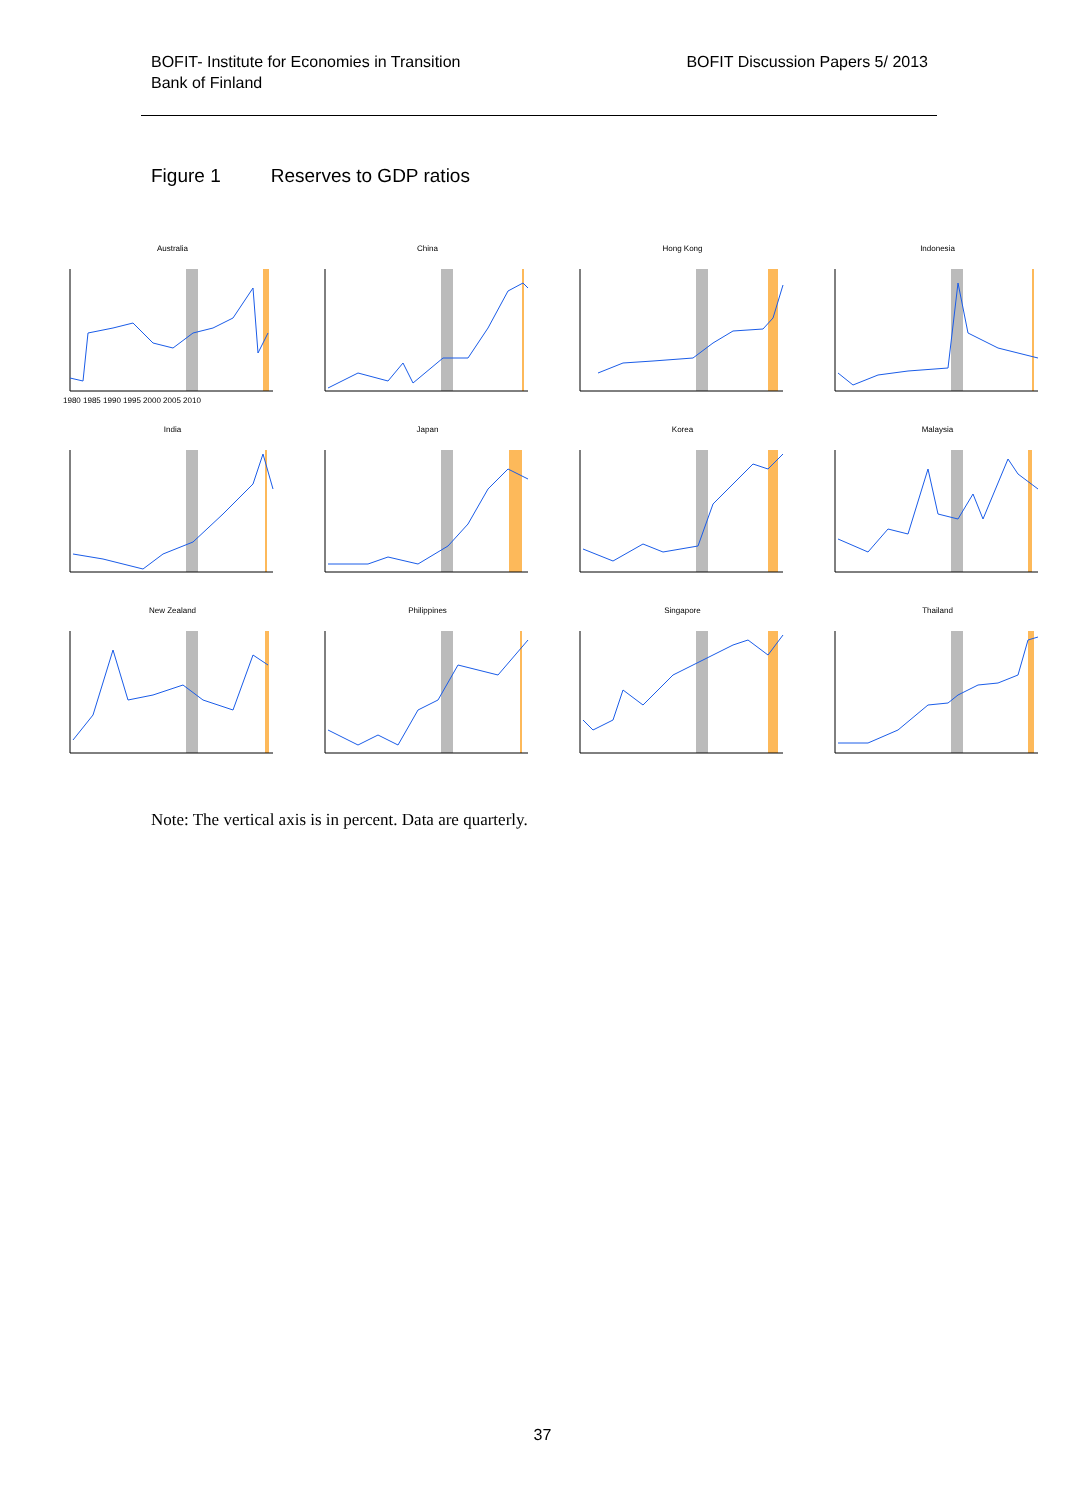BOFIT- Institute for Economies in Transition
Bank of Finland
BOFIT Discussion Papers 5/ 2013
Figure 1 Reserves to GDP ratios
Australia
1980 1985 1990 1995 2000 2005 2010
China
Hong Kong
Indonesia
India
Japan
Korea
Malaysia
New Zealand
Philippines
Singapore
Thailand
Note: The vertical axis is in percent. Data are quarterly.
37